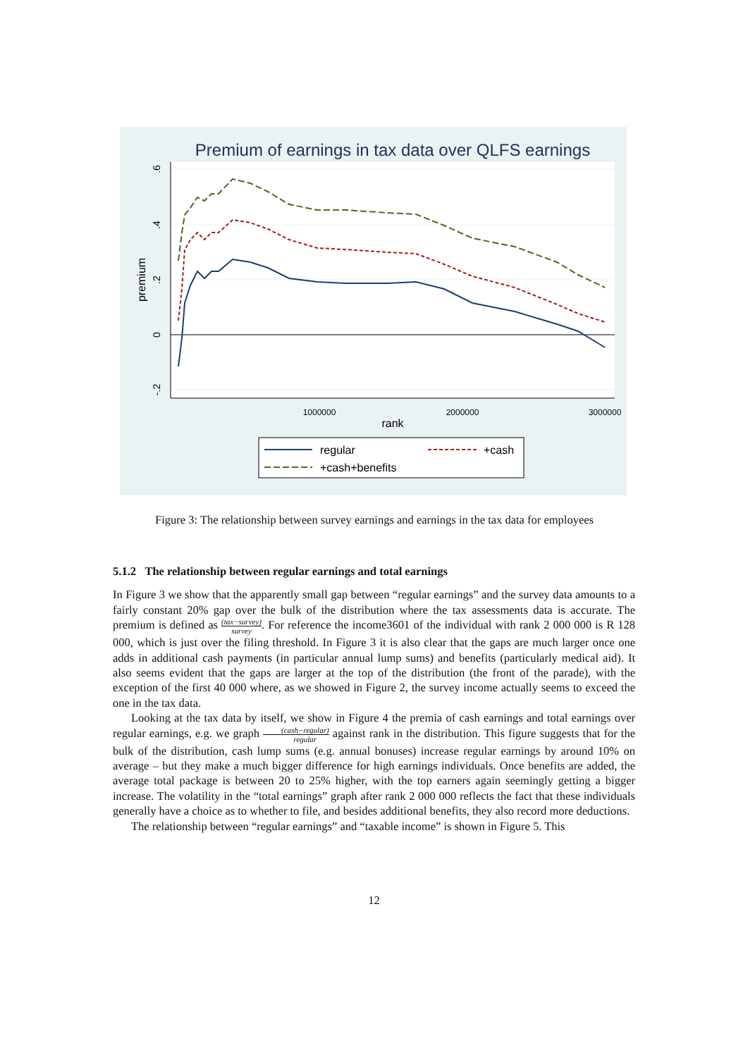Premium of earnings in tax data over QLFS earnings
.6
.4
.2
0
-.2
premium
1000000
2000000
3000000
rank
regular
+cash
+cash+benefits
Figure 3: The relationship between survey earnings and earnings in the tax data for employees
5.1.2 The relationship between regular earnings and total earnings
In Figure 3 we show that the apparently small gap between “regular earnings” and the survey data amounts to a fairly constant 20% gap over the bulk of the distribution where the tax assessments data is accurate. The premium is defined as (tax−survey) survey. For reference the income3601 of the individual with rank 2 000 000 is R 128 000, which is just over the filing threshold. In Figure 3 it is also clear that the gaps are much larger once one adds in additional cash payments (in particular annual lump sums) and benefits (particularly medical aid). It also seems evident that the gaps are larger at the top of the distribution (the front of the parade), with the exception of the first 40 000 where, as we showed in Figure 2, the survey income actually seems to exceed the one in the tax data.
Looking at the tax data by itself, we show in Figure 4 the premia of cash earnings and total earnings over regular earnings, e.g. we graph (cash−regular) regular against rank in the distribution. This figure suggests that for the bulk of the distribution, cash lump sums (e.g. annual bonuses) increase regular earnings by around 10% on average – but they make a much bigger difference for high earnings individuals. Once benefits are added, the average total package is between 20 to 25% higher, with the top earners again seemingly getting a bigger increase. The volatility in the “total earnings” graph after rank 2 000 000 reflects the fact that these individuals generally have a choice as to whether to file, and besides additional benefits, they also record more deductions.
The relationship between “regular earnings” and “taxable income” is shown in Figure 5. This
12